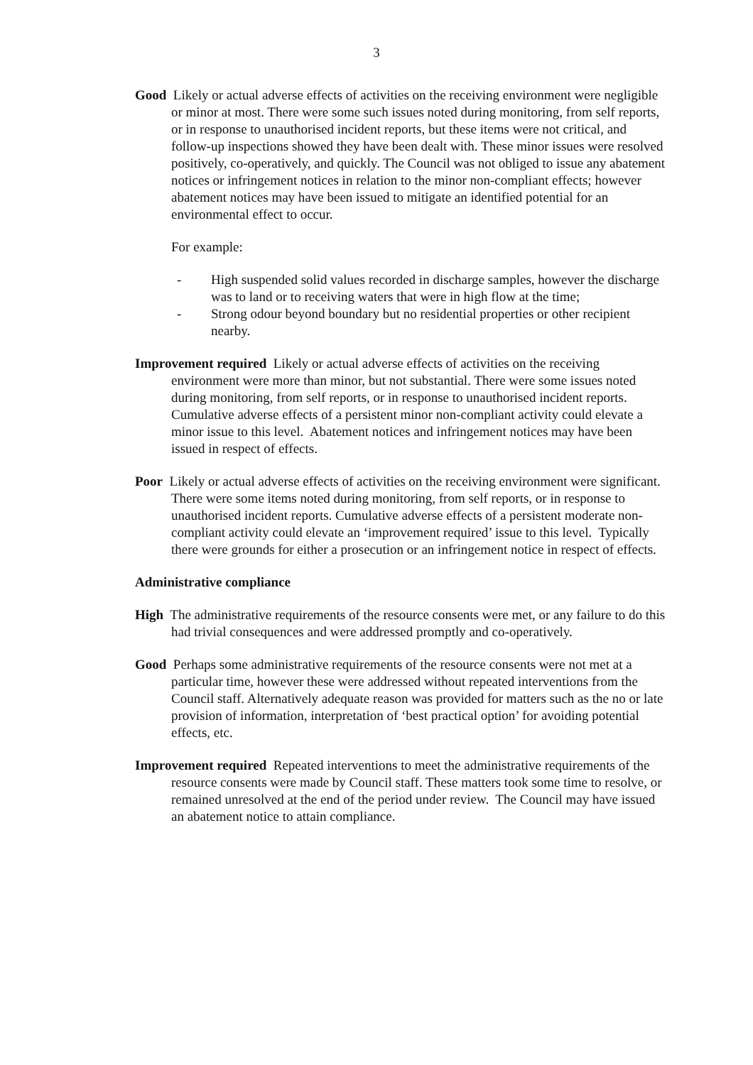3
Good Likely or actual adverse effects of activities on the receiving environment were negligible or minor at most. There were some such issues noted during monitoring, from self reports, or in response to unauthorised incident reports, but these items were not critical, and follow-up inspections showed they have been dealt with. These minor issues were resolved positively, co-operatively, and quickly. The Council was not obliged to issue any abatement notices or infringement notices in relation to the minor non-compliant effects; however abatement notices may have been issued to mitigate an identified potential for an environmental effect to occur.
For example:
- High suspended solid values recorded in discharge samples, however the discharge was to land or to receiving waters that were in high flow at the time;
- Strong odour beyond boundary but no residential properties or other recipient nearby.
Improvement required Likely or actual adverse effects of activities on the receiving environment were more than minor, but not substantial. There were some issues noted during monitoring, from self reports, or in response to unauthorised incident reports. Cumulative adverse effects of a persistent minor non-compliant activity could elevate a minor issue to this level. Abatement notices and infringement notices may have been issued in respect of effects.
Poor Likely or actual adverse effects of activities on the receiving environment were significant. There were some items noted during monitoring, from self reports, or in response to unauthorised incident reports. Cumulative adverse effects of a persistent moderate non-compliant activity could elevate an ‘improvement required’ issue to this level. Typically there were grounds for either a prosecution or an infringement notice in respect of effects.
Administrative compliance
High The administrative requirements of the resource consents were met, or any failure to do this had trivial consequences and were addressed promptly and co-operatively.
Good Perhaps some administrative requirements of the resource consents were not met at a particular time, however these were addressed without repeated interventions from the Council staff. Alternatively adequate reason was provided for matters such as the no or late provision of information, interpretation of ‘best practical option’ for avoiding potential effects, etc.
Improvement required Repeated interventions to meet the administrative requirements of the resource consents were made by Council staff. These matters took some time to resolve, or remained unresolved at the end of the period under review. The Council may have issued an abatement notice to attain compliance.